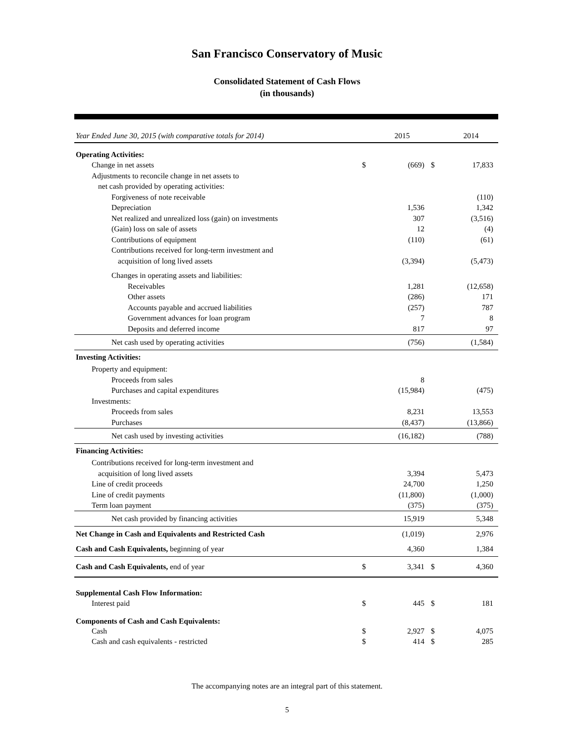San Francisco Conservatory of Music
Consolidated Statement of Cash Flows
(in thousands)
| Year Ended June 30, 2015 (with comparative totals for 2014) | | 2015 | | 2014 |
| Operating Activities: | | | | |
| Change in net assets | $ | (669) | $ | 17,833 |
| Adjustments to reconcile change in net assets to | | | | |
| net cash provided by operating activities: | | | | |
| Forgiveness of note receivable | | | | (110) |
| Depreciation | | 1,536 | | 1,342 |
| Net realized and unrealized loss (gain) on investments | | 307 | | (3,516) |
| (Gain) loss on sale of assets | | 12 | | (4) |
| Contributions of equipment | | (110) | | (61) |
| Contributions received for long-term investment and | | | | |
| acquisition of long lived assets | | (3,394) | | (5,473) |
| Changes in operating assets and liabilities: | | | | |
| Receivables | | 1,281 | | (12,658) |
| Other assets | | (286) | | 171 |
| Accounts payable and accrued liabilities | | (257) | | 787 |
| Government advances for loan program | | 7 | | 8 |
| Deposits and deferred income | | 817 | | 97 |
| Net cash used by operating activities | | (756) | | (1,584) |
| Investing Activities: | | | | |
| Property and equipment: | | | | |
| Proceeds from sales | | 8 | | |
| Purchases and capital expenditures | | (15,984) | | (475) |
| Investments: | | | | |
| Proceeds from sales | | 8,231 | | 13,553 |
| Purchases | | (8,437) | | (13,866) |
| Net cash used by investing activities | | (16,182) | | (788) |
| Financing Activities: | | | | |
| Contributions received for long-term investment and | | | | |
| acquisition of long lived assets | | 3,394 | | 5,473 |
| Line of credit proceeds | | 24,700 | | 1,250 |
| Line of credit payments | | (11,800) | | (1,000) |
| Term loan payment | | (375) | | (375) |
| Net cash provided by financing activities | | 15,919 | | 5,348 |
| Net Change in Cash and Equivalents and Restricted Cash | | (1,019) | | 2,976 |
| Cash and Cash Equivalents, beginning of year | | 4,360 | | 1,384 |
| Cash and Cash Equivalents, end of year | $ | 3,341 | $ | 4,360 |
| Supplemental Cash Flow Information: | | | | |
| Interest paid | $ | 445 | $ | 181 |
| Components of Cash and Cash Equivalents: | | | | |
| Cash | $ | 2,927 | $ | 4,075 |
| Cash and cash equivalents - restricted | $ | 414 | $ | 285 |
The accompanying notes are an integral part of this statement.
5